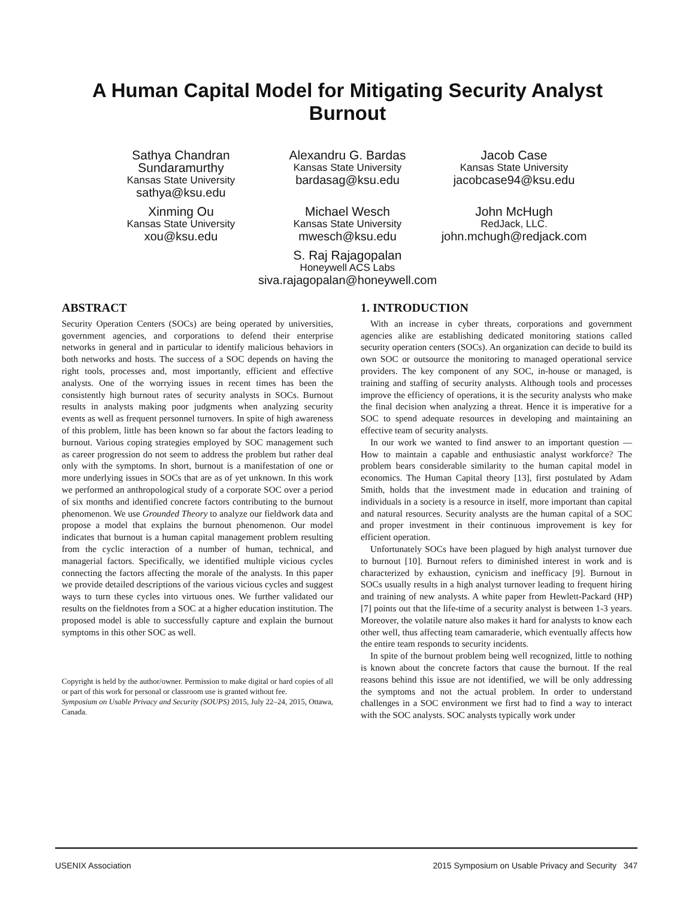A Human Capital Model for Mitigating Security Analyst
Burnout
Sathya Chandran Sundaramurthy
Kansas State University
sathya@ksu.edu
Alexandru G. Bardas
Kansas State University
bardasag@ksu.edu
Jacob Case
Kansas State University
jacobcase94@ksu.edu
Xinming Ou
Kansas State University
xou@ksu.edu
Michael Wesch
Kansas State University
mwesch@ksu.edu
John McHugh
RedJack, LLC.
john.mchugh@redjack.com
S. Raj Rajagopalan
Honeywell ACS Labs
siva.rajagopalan@honeywell.com
ABSTRACT
Security Operation Centers (SOCs) are being operated by universities, government agencies, and corporations to defend their enterprise networks in general and in particular to identify malicious behaviors in both networks and hosts. The success of a SOC depends on having the right tools, processes and, most importantly, efficient and effective analysts. One of the worrying issues in recent times has been the consistently high burnout rates of security analysts in SOCs. Burnout results in analysts making poor judgments when analyzing security events as well as frequent personnel turnovers. In spite of high awareness of this problem, little has been known so far about the factors leading to burnout. Various coping strategies employed by SOC management such as career progression do not seem to address the problem but rather deal only with the symptoms. In short, burnout is a manifestation of one or more underlying issues in SOCs that are as of yet unknown. In this work we performed an anthropological study of a corporate SOC over a period of six months and identified concrete factors contributing to the burnout phenomenon. We use Grounded Theory to analyze our fieldwork data and propose a model that explains the burnout phenomenon. Our model indicates that burnout is a human capital management problem resulting from the cyclic interaction of a number of human, technical, and managerial factors. Specifically, we identified multiple vicious cycles connecting the factors affecting the morale of the analysts. In this paper we provide detailed descriptions of the various vicious cycles and suggest ways to turn these cycles into virtuous ones. We further validated our results on the fieldnotes from a SOC at a higher education institution. The proposed model is able to successfully capture and explain the burnout symptoms in this other SOC as well.
Copyright is held by the author/owner. Permission to make digital or hard copies of all or part of this work for personal or classroom use is granted without fee.
Symposium on Usable Privacy and Security (SOUPS) 2015, July 22–24, 2015, Ottawa, Canada.
1. INTRODUCTION
With an increase in cyber threats, corporations and government agencies alike are establishing dedicated monitoring stations called security operation centers (SOCs). An organization can decide to build its own SOC or outsource the monitoring to managed operational service providers. The key component of any SOC, in-house or managed, is training and staffing of security analysts. Although tools and processes improve the efficiency of operations, it is the security analysts who make the final decision when analyzing a threat. Hence it is imperative for a SOC to spend adequate resources in developing and maintaining an effective team of security analysts.
In our work we wanted to find answer to an important question — How to maintain a capable and enthusiastic analyst workforce? The problem bears considerable similarity to the human capital model in economics. The Human Capital theory [13], first postulated by Adam Smith, holds that the investment made in education and training of individuals in a society is a resource in itself, more important than capital and natural resources. Security analysts are the human capital of a SOC and proper investment in their continuous improvement is key for efficient operation.
Unfortunately SOCs have been plagued by high analyst turnover due to burnout [10]. Burnout refers to diminished interest in work and is characterized by exhaustion, cynicism and inefficacy [9]. Burnout in SOCs usually results in a high analyst turnover leading to frequent hiring and training of new analysts. A white paper from Hewlett-Packard (HP) [7] points out that the life-time of a security analyst is between 1-3 years. Moreover, the volatile nature also makes it hard for analysts to know each other well, thus affecting team camaraderie, which eventually affects how the entire team responds to security incidents.
In spite of the burnout problem being well recognized, little to nothing is known about the concrete factors that cause the burnout. If the real reasons behind this issue are not identified, we will be only addressing the symptoms and not the actual problem. In order to understand challenges in a SOC environment we first had to find a way to interact with the SOC analysts. SOC analysts typically work under
USENIX Association 2015 Symposium on Usable Privacy and Security 347